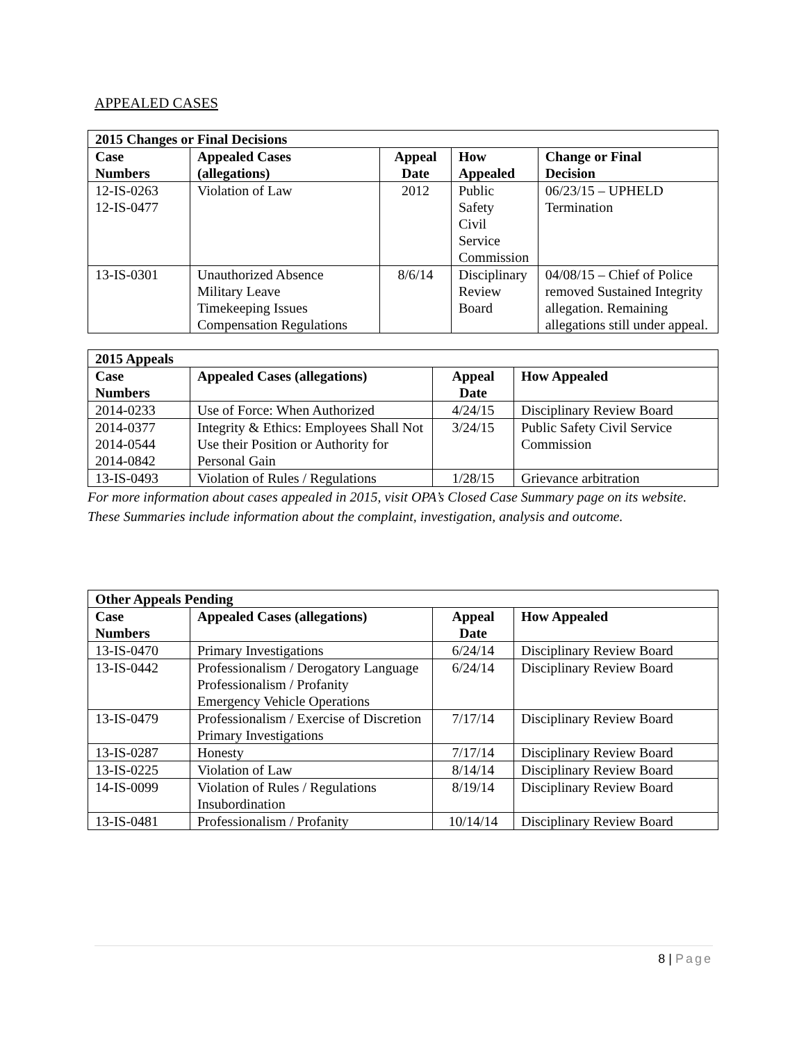APPEALED CASES
| 2015 Changes or Final Decisions | | | | |
| --- | --- | --- | --- | --- |
| Case Numbers | Appealed Cases (allegations) | Appeal Date | How Appealed | Change or Final Decision |
| 12-IS-0263 12-IS-0477 | Violation of Law | 2012 | Public Safety Civil Service Commission | 06/23/15 – UPHELD Termination |
| 13-IS-0301 | Unauthorized Absence Military Leave Timekeeping Issues Compensation Regulations | 8/6/14 | Disciplinary Review Board | 04/08/15 – Chief of Police removed Sustained Integrity allegation. Remaining allegations still under appeal. |
| 2015 Appeals | | | |
| --- | --- | --- | --- |
| Case Numbers | Appealed Cases (allegations) | Appeal Date | How Appealed |
| 2014-0233 | Use of Force: When Authorized | 4/24/15 | Disciplinary Review Board |
| 2014-0377 2014-0544 2014-0842 | Integrity & Ethics: Employees Shall Not Use their Position or Authority for Personal Gain | 3/24/15 | Public Safety Civil Service Commission |
| 13-IS-0493 | Violation of Rules / Regulations | 1/28/15 | Grievance arbitration |
For more information about cases appealed in 2015, visit OPA’s Closed Case Summary page on its website. These Summaries include information about the complaint, investigation, analysis and outcome.
| Other Appeals Pending | | | |
| --- | --- | --- | --- |
| Case Numbers | Appealed Cases (allegations) | Appeal Date | How Appealed |
| 13-IS-0470 | Primary Investigations | 6/24/14 | Disciplinary Review Board |
| 13-IS-0442 | Professionalism / Derogatory Language Professionalism / Profanity Emergency Vehicle Operations | 6/24/14 | Disciplinary Review Board |
| 13-IS-0479 | Professionalism / Exercise of Discretion Primary Investigations | 7/17/14 | Disciplinary Review Board |
| 13-IS-0287 | Honesty | 7/17/14 | Disciplinary Review Board |
| 13-IS-0225 | Violation of Law | 8/14/14 | Disciplinary Review Board |
| 14-IS-0099 | Violation of Rules / Regulations Insubordination | 8/19/14 | Disciplinary Review Board |
| 13-IS-0481 | Professionalism / Profanity | 10/14/14 | Disciplinary Review Board |
8 | Page